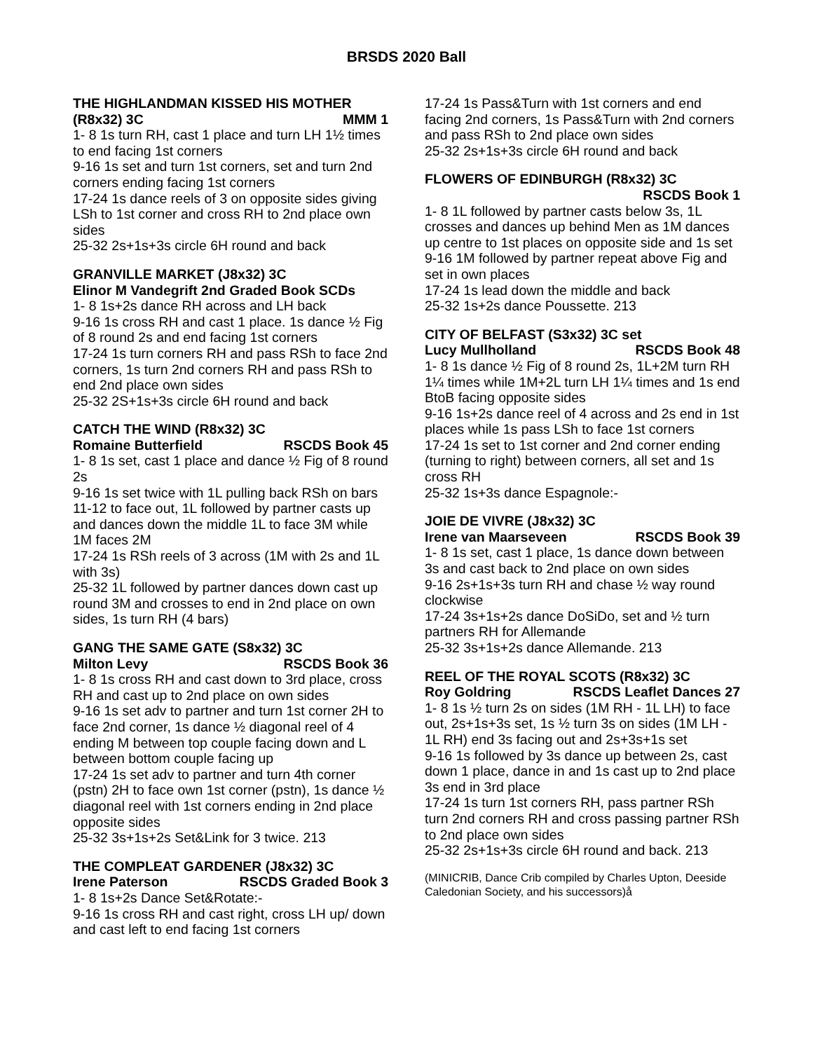BRSDS 2020 Ball
THE HIGHLANDMAN KISSED HIS MOTHER
(R8x32) 3C MMM 1
1- 8 1s turn RH, cast 1 place and turn LH 1½ times to end facing 1st corners
9-16 1s set and turn 1st corners, set and turn 2nd corners ending facing 1st corners
17-24 1s dance reels of 3 on opposite sides giving LSh to 1st corner and cross RH to 2nd place own sides
25-32 2s+1s+3s circle 6H round and back
GRANVILLE MARKET (J8x32) 3C
Elinor M Vandegrift 2nd Graded Book SCDs
1- 8 1s+2s dance RH across and LH back
9-16 1s cross RH and cast 1 place. 1s dance ½ Fig of 8 round 2s and end facing 1st corners
17-24 1s turn corners RH and pass RSh to face 2nd corners, 1s turn 2nd corners RH and pass RSh to end 2nd place own sides
25-32 2S+1s+3s circle 6H round and back
CATCH THE WIND (R8x32) 3C
Romaine Butterfield RSCDS Book 45
1- 8 1s set, cast 1 place and dance ½ Fig of 8 round 2s
9-16 1s set twice with 1L pulling back RSh on bars 11-12 to face out, 1L followed by partner casts up and dances down the middle 1L to face 3M while 1M faces 2M
17-24 1s RSh reels of 3 across (1M with 2s and 1L with 3s)
25-32 1L followed by partner dances down cast up round 3M and crosses to end in 2nd place on own sides, 1s turn RH (4 bars)
GANG THE SAME GATE (S8x32) 3C
Milton Levy RSCDS Book 36
1- 8 1s cross RH and cast down to 3rd place, cross RH and cast up to 2nd place on own sides
9-16 1s set adv to partner and turn 1st corner 2H to face 2nd corner, 1s dance ½ diagonal reel of 4 ending M between top couple facing down and L between bottom couple facing up
17-24 1s set adv to partner and turn 4th corner (pstn) 2H to face own 1st corner (pstn), 1s dance ½ diagonal reel with 1st corners ending in 2nd place opposite sides
25-32 3s+1s+2s Set&Link for 3 twice. 213
THE COMPLEAT GARDENER (J8x32) 3C
Irene Paterson RSCDS Graded Book 3
1- 8 1s+2s Dance Set&Rotate:-
9-16 1s cross RH and cast right, cross LH up/ down and cast left to end facing 1st corners
17-24 1s Pass&Turn with 1st corners and end facing 2nd corners, 1s Pass&Turn with 2nd corners and pass RSh to 2nd place own sides
25-32 2s+1s+3s circle 6H round and back
FLOWERS OF EDINBURGH (R8x32) 3C
RSCDS Book 1
1- 8 1L followed by partner casts below 3s, 1L crosses and dances up behind Men as 1M dances up centre to 1st places on opposite side and 1s set
9-16 1M followed by partner repeat above Fig and set in own places
17-24 1s lead down the middle and back
25-32 1s+2s dance Poussette. 213
CITY OF BELFAST (S3x32) 3C set
Lucy Mullholland RSCDS Book 48
1- 8 1s dance ½ Fig of 8 round 2s, 1L+2M turn RH 1¼ times while 1M+2L turn LH 1¼ times and 1s end BtoB facing opposite sides
9-16 1s+2s dance reel of 4 across and 2s end in 1st places while 1s pass LSh to face 1st corners
17-24 1s set to 1st corner and 2nd corner ending (turning to right) between corners, all set and 1s cross RH
25-32 1s+3s dance Espagnole:-
JOIE DE VIVRE (J8x32) 3C
Irene van Maarseveen RSCDS Book 39
1- 8 1s set, cast 1 place, 1s dance down between 3s and cast back to 2nd place on own sides
9-16 2s+1s+3s turn RH and chase ½ way round clockwise
17-24 3s+1s+2s dance DoSiDo, set and ½ turn partners RH for Allemande
25-32 3s+1s+2s dance Allemande. 213
REEL OF THE ROYAL SCOTS (R8x32) 3C
Roy Goldring RSCDS Leaflet Dances 27
1- 8 1s ½ turn 2s on sides (1M RH - 1L LH) to face out, 2s+1s+3s set, 1s ½ turn 3s on sides (1M LH - 1L RH) end 3s facing out and 2s+3s+1s set
9-16 1s followed by 3s dance up between 2s, cast down 1 place, dance in and 1s cast up to 2nd place 3s end in 3rd place
17-24 1s turn 1st corners RH, pass partner RSh turn 2nd corners RH and cross passing partner RSh to 2nd place own sides
25-32 2s+1s+3s circle 6H round and back. 213
(MINICRIB, Dance Crib compiled by Charles Upton, Deeside Caledonian Society, and his successors)å